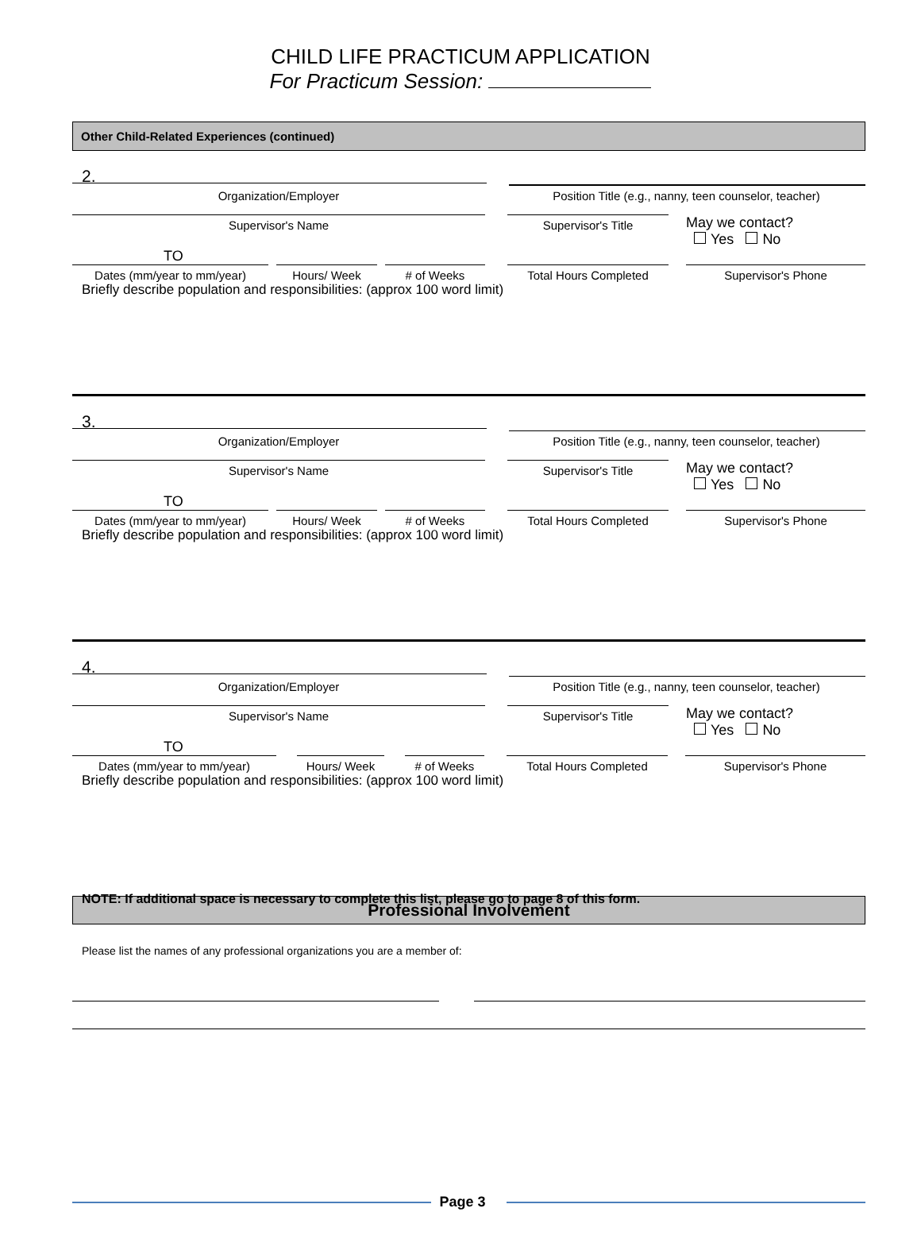CHILD LIFE PRACTICUM APPLICATION
For Practicum Session:
Other Child-Related Experiences (continued)
2.
Organization/Employer Position Title (e.g., nanny, teen counselor, teacher)
Supervisor's Name Supervisor's Title
May we contact?
Yes No
TO
Dates (mm/year to mm/year) Hours/ Week # of Weeks Total Hours Completed Supervisor's Phone
Briefly describe population and responsibilities: (approx 100 word limit)
3.
Organization/Employer Position Title (e.g., nanny, teen counselor, teacher)
Supervisor's Name Supervisor's Title
May we contact?
Yes No
TO
Dates (mm/year to mm/year) Hours/ Week # of Weeks Total Hours Completed Supervisor's Phone
Briefly describe population and responsibilities: (approx 100 word limit)
4.
Organization/Employer Position Title (e.g., nanny, teen counselor, teacher)
Supervisor's Name Supervisor's Title
May we contact?
Yes No
TO
Dates (mm/year to mm/year) Hours/ Week # of Weeks Total Hours Completed Supervisor's Phone
Briefly describe population and responsibilities: (approx 100 word limit)
NOTE: If additional space is necessary to complete this list, please go to page 8 of this form.
Professional Involvement
Please list the names of any professional organizations you are a member of:
Page 3